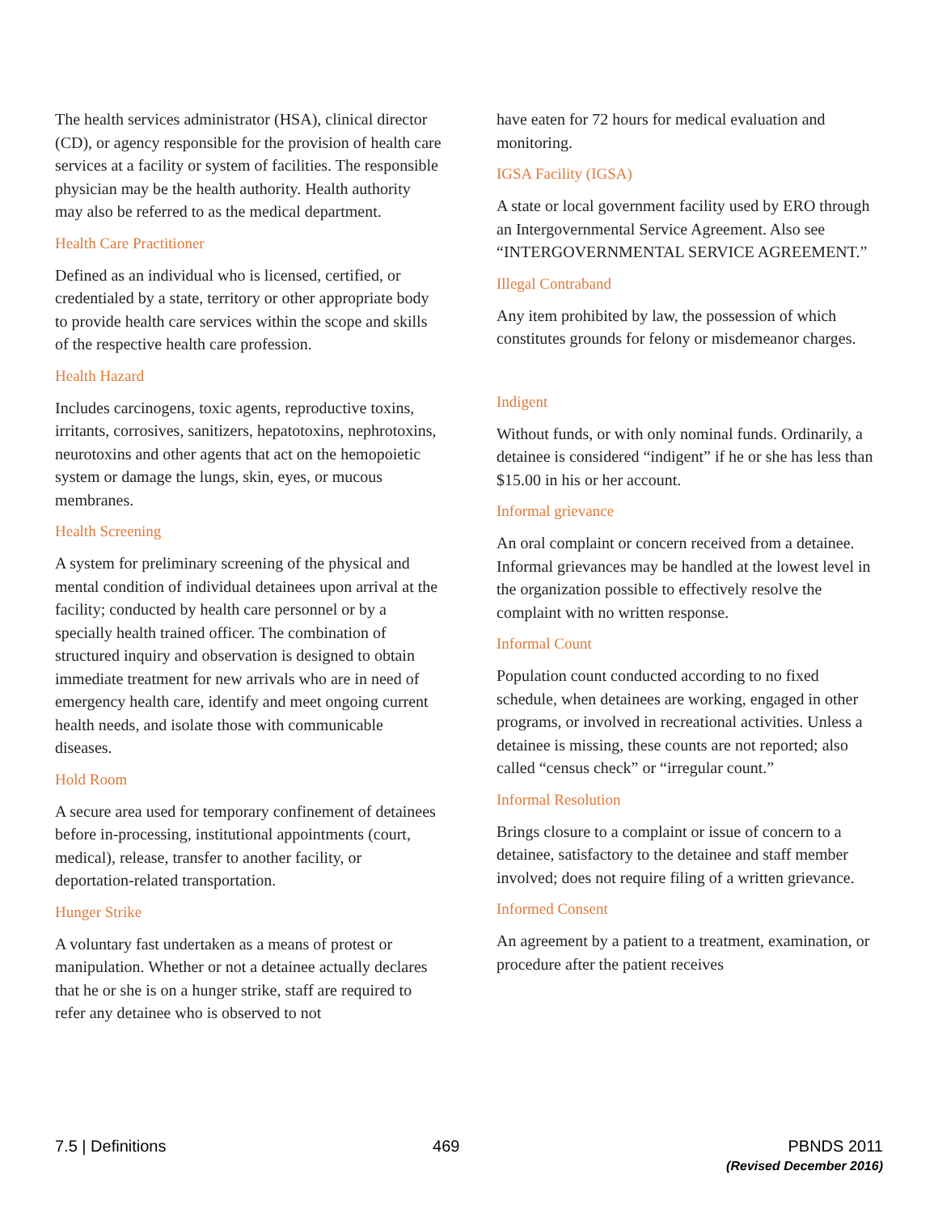The health services administrator (HSA), clinical director (CD), or agency responsible for the provision of health care services at a facility or system of facilities. The responsible physician may be the health authority. Health authority may also be referred to as the medical department.
Health Care Practitioner
Defined as an individual who is licensed, certified, or credentialed by a state, territory or other appropriate body to provide health care services within the scope and skills of the respective health care profession.
Health Hazard
Includes carcinogens, toxic agents, reproductive toxins, irritants, corrosives, sanitizers, hepatotoxins, nephrotoxins, neurotoxins and other agents that act on the hemopoietic system or damage the lungs, skin, eyes, or mucous membranes.
Health Screening
A system for preliminary screening of the physical and mental condition of individual detainees upon arrival at the facility; conducted by health care personnel or by a specially health trained officer. The combination of structured inquiry and observation is designed to obtain immediate treatment for new arrivals who are in need of emergency health care, identify and meet ongoing current health needs, and isolate those with communicable diseases.
Hold Room
A secure area used for temporary confinement of detainees before in-processing, institutional appointments (court, medical), release, transfer to another facility, or deportation-related transportation.
Hunger Strike
A voluntary fast undertaken as a means of protest or manipulation. Whether or not a detainee actually declares that he or she is on a hunger strike, staff are required to refer any detainee who is observed to not
have eaten for 72 hours for medical evaluation and monitoring.
IGSA Facility (IGSA)
A state or local government facility used by ERO through an Intergovernmental Service Agreement. Also see “INTERGOVERNMENTAL SERVICE AGREEMENT.”
Illegal Contraband
Any item prohibited by law, the possession of which constitutes grounds for felony or misdemeanor charges.
Indigent
Without funds, or with only nominal funds. Ordinarily, a detainee is considered “indigent” if he or she has less than $15.00 in his or her account.
Informal grievance
An oral complaint or concern received from a detainee. Informal grievances may be handled at the lowest level in the organization possible to effectively resolve the complaint with no written response.
Informal Count
Population count conducted according to no fixed schedule, when detainees are working, engaged in other programs, or involved in recreational activities. Unless a detainee is missing, these counts are not reported; also called “census check” or “irregular count.”
Informal Resolution
Brings closure to a complaint or issue of concern to a detainee, satisfactory to the detainee and staff member involved; does not require filing of a written grievance.
Informed Consent
An agreement by a patient to a treatment, examination, or procedure after the patient receives
7.5 | Definitions 469 PBNDS 2011
(Revised December 2016)